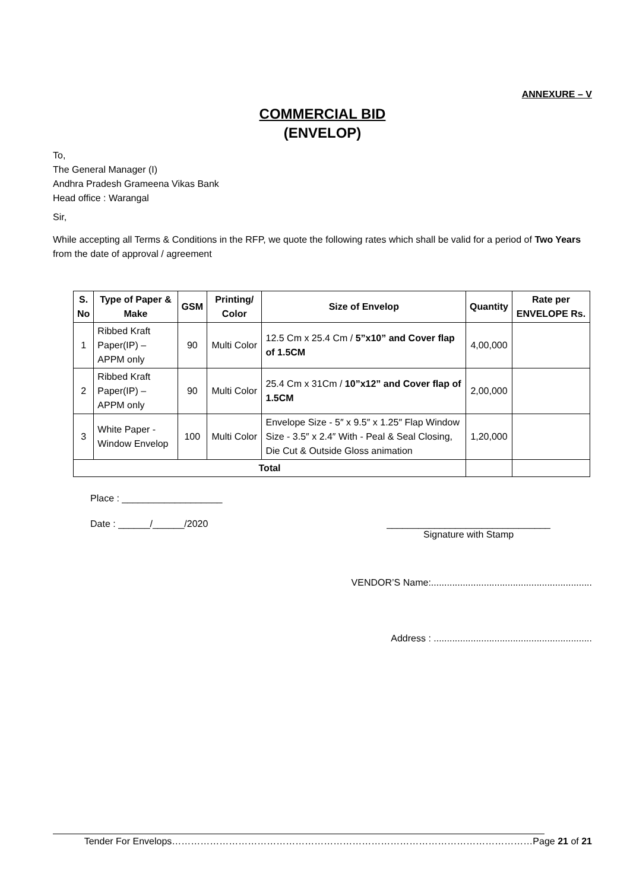ANNEXURE – V
COMMERCIAL BID
(ENVELOP)
To,
The General Manager (I)
Andhra Pradesh Grameena Vikas Bank
Head office : Warangal
Sir,
While accepting all Terms & Conditions in the RFP, we quote the following rates which shall be valid for a period of Two Years from the date of approval / agreement
| S. No | Type of Paper & Make | GSM | Printing/ Color | Size of Envelop | Quantity | Rate per ENVELOPE Rs. |
| --- | --- | --- | --- | --- | --- | --- |
| 1 | Ribbed Kraft Paper(IP) – APPM only | 90 | Multi Color | 12.5 Cm x 25.4 Cm / 5”x10” and Cover flap of 1.5CM | 4,00,000 | |
| 2 | Ribbed Kraft Paper(IP) – APPM only | 90 | Multi Color | 25.4 Cm x 31Cm / 10”x12” and Cover flap of 1.5CM | 2,00,000 | |
| 3 | White Paper - Window Envelop | 100 | Multi Color | Envelope Size - 5″ x 9.5″ x 1.25″ Flap Window Size - 3.5″ x 2.4″ With - Peal & Seal Closing, Die Cut & Outside Gloss animation | 1,20,000 | |
| Total | | | | | | |
Place : ___________________
Date : ______/______/2020 _______________________________
Signature with Stamp
VENDOR’S Name:.............................................................
Address : ............................................................
Tender For Envelops……………………………………………………………………………………………………Page 21 of 21